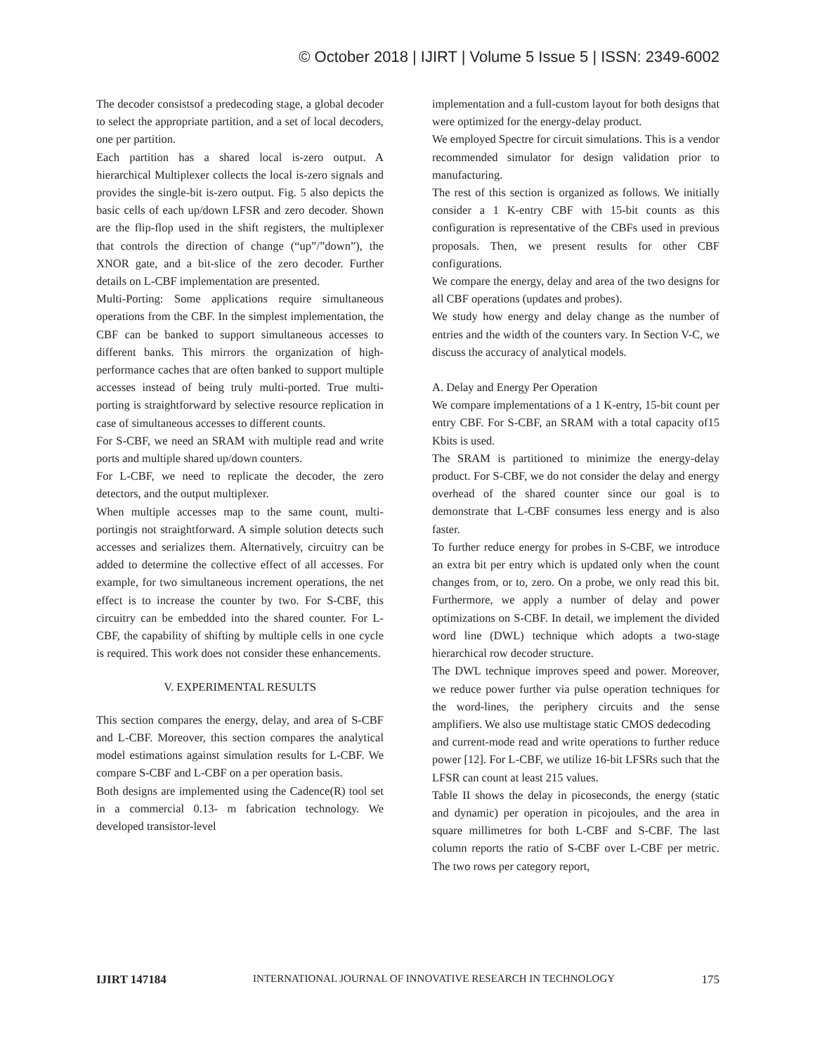© October 2018 | IJIRT | Volume 5 Issue 5 | ISSN: 2349-6002
The decoder consistsof a predecoding stage, a global decoder to select the appropriate partition, and a set of local decoders, one per partition.
Each partition has a shared local is-zero output. A hierarchical Multiplexer collects the local is-zero signals and provides the single-bit is-zero output. Fig. 5 also depicts the basic cells of each up/down LFSR and zero decoder. Shown are the flip-flop used in the shift registers, the multiplexer that controls the direction of change (“up”/”down”), the XNOR gate, and a bit-slice of the zero decoder. Further details on L-CBF implementation are presented.
Multi-Porting: Some applications require simultaneous operations from the CBF. In the simplest implementation, the CBF can be banked to support simultaneous accesses to different banks. This mirrors the organization of high-performance caches that are often banked to support multiple accesses instead of being truly multi-ported. True multi-porting is straightforward by selective resource replication in case of simultaneous accesses to different counts.
For S-CBF, we need an SRAM with multiple read and write ports and multiple shared up/down counters.
For L-CBF, we need to replicate the decoder, the zero detectors, and the output multiplexer.
When multiple accesses map to the same count, multi-portingis not straightforward. A simple solution detects such accesses and serializes them. Alternatively, circuitry can be added to determine the collective effect of all accesses. For example, for two simultaneous increment operations, the net effect is to increase the counter by two. For S-CBF, this circuitry can be embedded into the shared counter. For L-CBF, the capability of shifting by multiple cells in one cycle is required. This work does not consider these enhancements.
V. EXPERIMENTAL RESULTS
This section compares the energy, delay, and area of S-CBF and L-CBF. Moreover, this section compares the analytical model estimations against simulation results for L-CBF. We compare S-CBF and L-CBF on a per operation basis.
Both designs are implemented using the Cadence(R) tool set in a commercial 0.13- m fabrication technology. We developed transistor-level
implementation and a full-custom layout for both designs that were optimized for the energy-delay product.
We employed Spectre for circuit simulations. This is a vendor recommended simulator for design validation prior to manufacturing.
The rest of this section is organized as follows. We initially consider a 1 K-entry CBF with 15-bit counts as this configuration is representative of the CBFs used in previous proposals. Then, we present results for other CBF configurations.
We compare the energy, delay and area of the two designs for all CBF operations (updates and probes).
We study how energy and delay change as the number of entries and the width of the counters vary. In Section V-C, we discuss the accuracy of analytical models.
A. Delay and Energy Per Operation
We compare implementations of a 1 K-entry, 15-bit count per entry CBF. For S-CBF, an SRAM with a total capacity of15 Kbits is used.
The SRAM is partitioned to minimize the energy-delay product. For S-CBF, we do not consider the delay and energy overhead of the shared counter since our goal is to demonstrate that L-CBF consumes less energy and is also faster.
To further reduce energy for probes in S-CBF, we introduce an extra bit per entry which is updated only when the count changes from, or to, zero. On a probe, we only read this bit. Furthermore, we apply a number of delay and power optimizations on S-CBF. In detail, we implement the divided word line (DWL) technique which adopts a two-stage hierarchical row decoder structure.
The DWL technique improves speed and power. Moreover, we reduce power further via pulse operation techniques for the word-lines, the periphery circuits and the sense amplifiers. We also use multistage static CMOS dedecoding
and current-mode read and write operations to further reduce power [12]. For L-CBF, we utilize 16-bit LFSRs such that the LFSR can count at least 215 values.
Table II shows the delay in picoseconds, the energy (static and dynamic) per operation in picojoules, and the area in square millimetres for both L-CBF and S-CBF. The last column reports the ratio of S-CBF over L-CBF per metric. The two rows per category report,
IJIRT 147184 INTERNATIONAL JOURNAL OF INNOVATIVE RESEARCH IN TECHNOLOGY 175